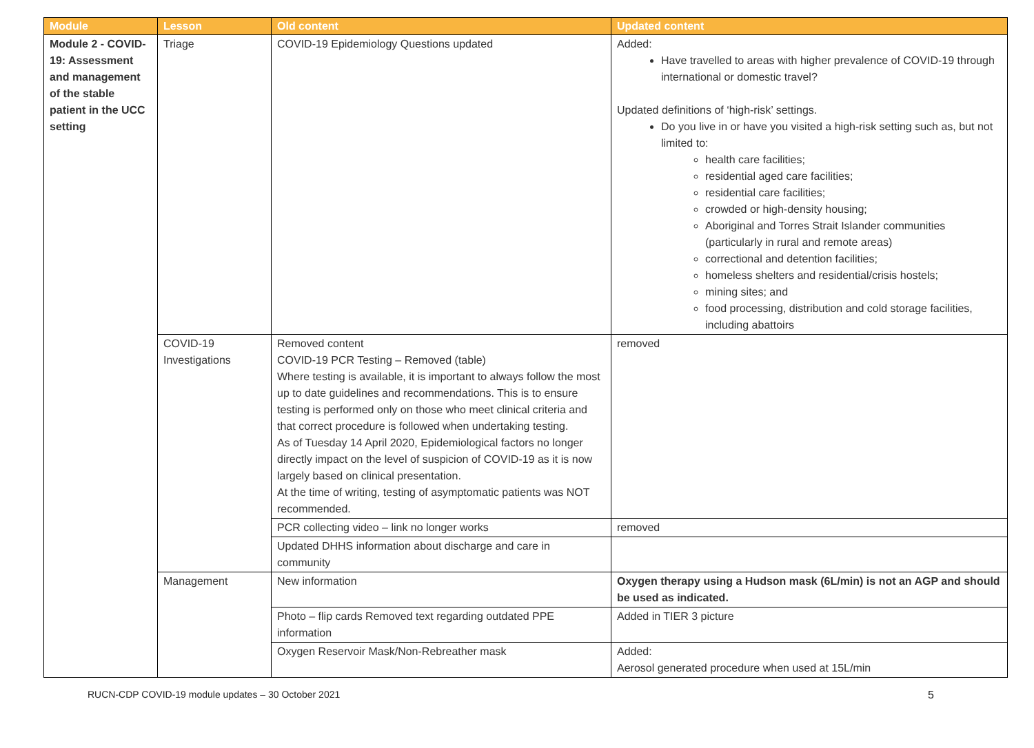| Module | Lesson | Old content | Updated content |
| --- | --- | --- | --- |
| Module 2 - COVID-19: Assessment and management of the stable patient in the UCC setting | Triage | COVID-19 Epidemiology Questions updated | Added: Have travelled to areas with higher prevalence of COVID-19 through international or domestic travel? Updated definitions of ‘high-risk’ settings. Do you live in or have you visited a high-risk setting such as, but not limited to: health care facilities; residential aged care facilities; residential care facilities; crowded or high-density housing; Aboriginal and Torres Strait Islander communities (particularly in rural and remote areas) correctional and detention facilities; homeless shelters and residential/crisis hostels; mining sites; and food processing, distribution and cold storage facilities, including abattoirs |
| | COVID-19 Investigations | Removed content COVID-19 PCR Testing – Removed (table) Where testing is available, it is important to always follow the most up to date guidelines and recommendations. This is to ensure testing is performed only on those who meet clinical criteria and that correct procedure is followed when undertaking testing. As of Tuesday 14 April 2020, Epidemiological factors no longer directly impact on the level of suspicion of COVID-19 as it is now largely based on clinical presentation. At the time of writing, testing of asymptomatic patients was NOT recommended. | removed |
| | | PCR collecting video – link no longer works | removed |
| | | Updated DHHS information about discharge and care in community | |
| | Management | New information | Oxygen therapy using a Hudson mask (6L/min) is not an AGP and should be used as indicated. |
| | | Photo – flip cards Removed text regarding outdated PPE information | Added in TIER 3 picture |
| | | Oxygen Reservoir Mask/Non-Rebreather mask | Added: Aerosol generated procedure when used at 15L/min |
RUCN-CDP COVID-19 module updates – 30 October 2021 5